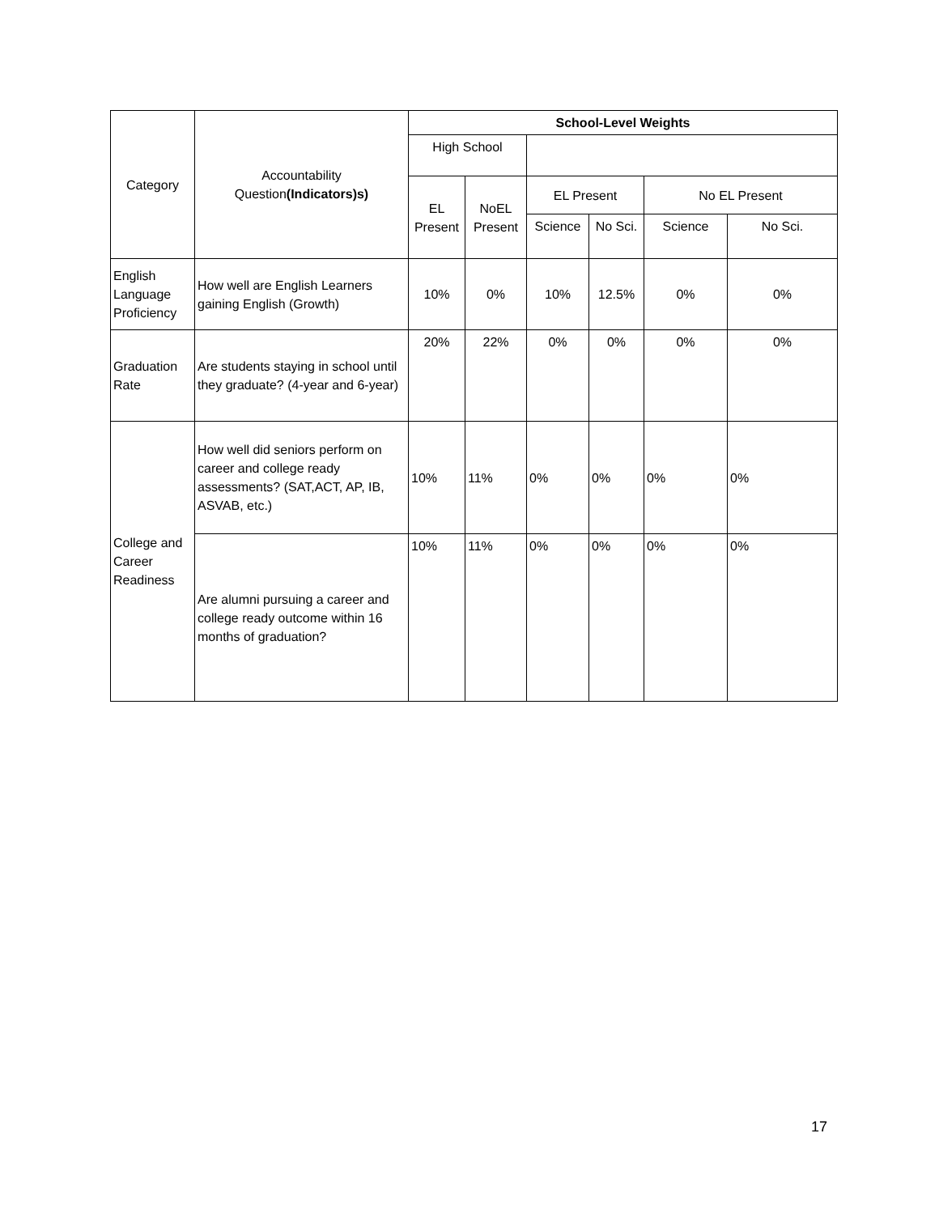| Category | Accountability Question (Indicators)s) | School-Level Weights | | | | | |
| --- | --- | --- | --- | --- | --- | --- | --- |
| | | High School | | | | | |
| | | EL Present | NoEL Present | EL Present | | No EL Present | |
| | | | | Science | No Sci. | Science | No Sci. |
| English Language Proficiency | How well are English Learners gaining English (Growth) | 10% | 0% | 10% | 12.5% | 0% | 0% |
| Graduation Rate | Are students staying in school until they graduate? (4-year and 6-year) | 20% | 22% | 0% | 0% | 0% | 0% |
| College and Career Readiness | How well did seniors perform on career and college ready assessments? (SAT,ACT, AP, IB, ASVAB, etc.) | 10% | 11% | 0% | 0% | 0% | 0% |
| | Are alumni pursuing a career and college ready outcome within 16 months of graduation? | 10% | 11% | 0% | 0% | 0% | 0% |
17